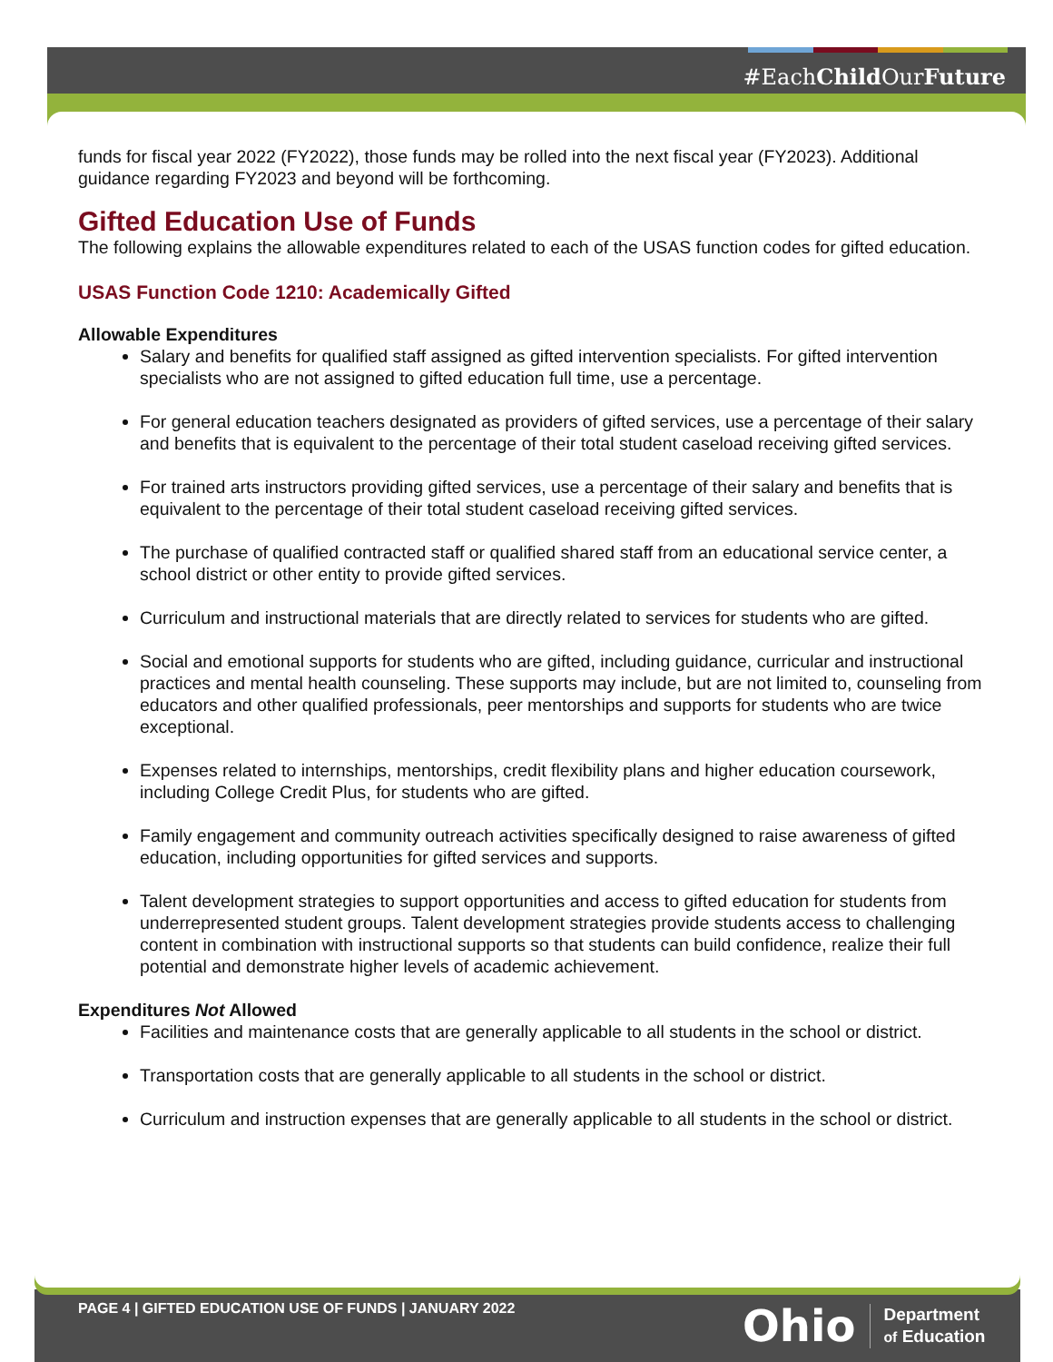#EachChild OurFuture
funds for fiscal year 2022 (FY2022), those funds may be rolled into the next fiscal year (FY2023). Additional guidance regarding FY2023 and beyond will be forthcoming.
Gifted Education Use of Funds
The following explains the allowable expenditures related to each of the USAS function codes for gifted education.
USAS Function Code 1210: Academically Gifted
Allowable Expenditures
Salary and benefits for qualified staff assigned as gifted intervention specialists. For gifted intervention specialists who are not assigned to gifted education full time, use a percentage.
For general education teachers designated as providers of gifted services, use a percentage of their salary and benefits that is equivalent to the percentage of their total student caseload receiving gifted services.
For trained arts instructors providing gifted services, use a percentage of their salary and benefits that is equivalent to the percentage of their total student caseload receiving gifted services.
The purchase of qualified contracted staff or qualified shared staff from an educational service center, a school district or other entity to provide gifted services.
Curriculum and instructional materials that are directly related to services for students who are gifted.
Social and emotional supports for students who are gifted, including guidance, curricular and instructional practices and mental health counseling. These supports may include, but are not limited to, counseling from educators and other qualified professionals, peer mentorships and supports for students who are twice exceptional.
Expenses related to internships, mentorships, credit flexibility plans and higher education coursework, including College Credit Plus, for students who are gifted.
Family engagement and community outreach activities specifically designed to raise awareness of gifted education, including opportunities for gifted services and supports.
Talent development strategies to support opportunities and access to gifted education for students from underrepresented student groups. Talent development strategies provide students access to challenging content in combination with instructional supports so that students can build confidence, realize their full potential and demonstrate higher levels of academic achievement.
Expenditures Not Allowed
Facilities and maintenance costs that are generally applicable to all students in the school or district.
Transportation costs that are generally applicable to all students in the school or district.
Curriculum and instruction expenses that are generally applicable to all students in the school or district.
PAGE 4 | GIFTED EDUCATION USE OF FUNDS | JANUARY 2022
Ohio Department
of Education